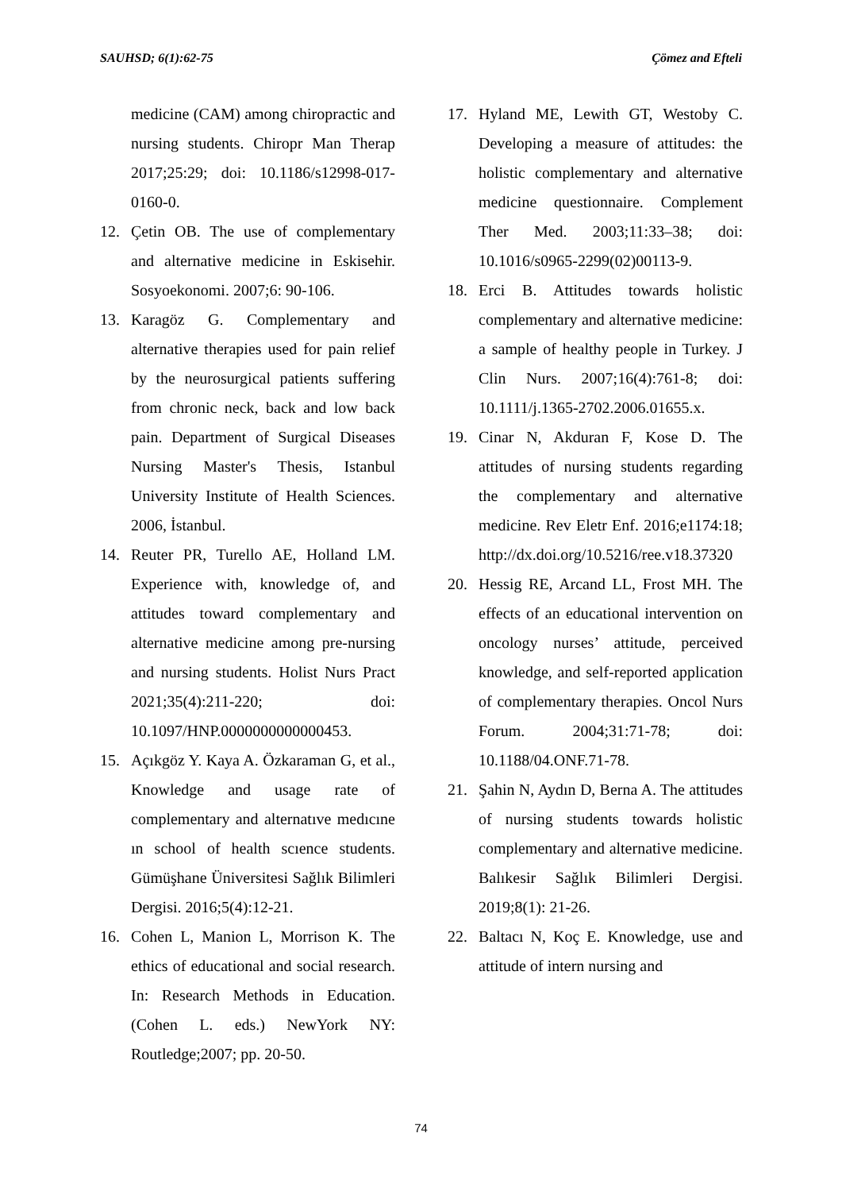SAUHSD; 6(1):62-75 Çömez and Efteli
medicine (CAM) among chiropractic and nursing students. Chiropr Man Therap 2017;25:29; doi: 10.1186/s12998-017-0160-0.
12. Çetin OB. The use of complementary and alternative medicine in Eskisehir. Sosyoekonomi. 2007;6: 90-106.
13. Karagöz G. Complementary and alternative therapies used for pain relief by the neurosurgical patients suffering from chronic neck, back and low back pain. Department of Surgical Diseases Nursing Master's Thesis, Istanbul University Institute of Health Sciences. 2006, İstanbul.
14. Reuter PR, Turello AE, Holland LM. Experience with, knowledge of, and attitudes toward complementary and alternative medicine among pre-nursing and nursing students. Holist Nurs Pract 2021;35(4):211-220; doi: 10.1097/HNP.0000000000000453.
15. Açıkgöz Y. Kaya A. Özkaraman G, et al., Knowledge and usage rate of complementary and alternatıve medıcıne ın school of health scıence students. Gümüşhane Üniversitesi Sağlık Bilimleri Dergisi. 2016;5(4):12-21.
16. Cohen L, Manion L, Morrison K. The ethics of educational and social research. In: Research Methods in Education. (Cohen L. eds.) NewYork NY: Routledge;2007; pp. 20-50.
17. Hyland ME, Lewith GT, Westoby C. Developing a measure of attitudes: the holistic complementary and alternative medicine questionnaire. Complement Ther Med. 2003;11:33–38; doi: 10.1016/s0965-2299(02)00113-9.
18. Erci B. Attitudes towards holistic complementary and alternative medicine: a sample of healthy people in Turkey. J Clin Nurs. 2007;16(4):761-8; doi: 10.1111/j.1365-2702.2006.01655.x.
19. Cinar N, Akduran F, Kose D. The attitudes of nursing students regarding the complementary and alternative medicine. Rev Eletr Enf. 2016;e1174:18; http://dx.doi.org/10.5216/ree.v18.37320
20. Hessig RE, Arcand LL, Frost MH. The effects of an educational intervention on oncology nurses’ attitude, perceived knowledge, and self-reported application of complementary therapies. Oncol Nurs Forum. 2004;31:71-78; doi: 10.1188/04.ONF.71-78.
21. Şahin N, Aydın D, Berna A. The attitudes of nursing students towards holistic complementary and alternative medicine. Balıkesir Sağlık Bilimleri Dergisi. 2019;8(1): 21-26.
22. Baltacı N, Koç E. Knowledge, use and attitude of intern nursing and
74